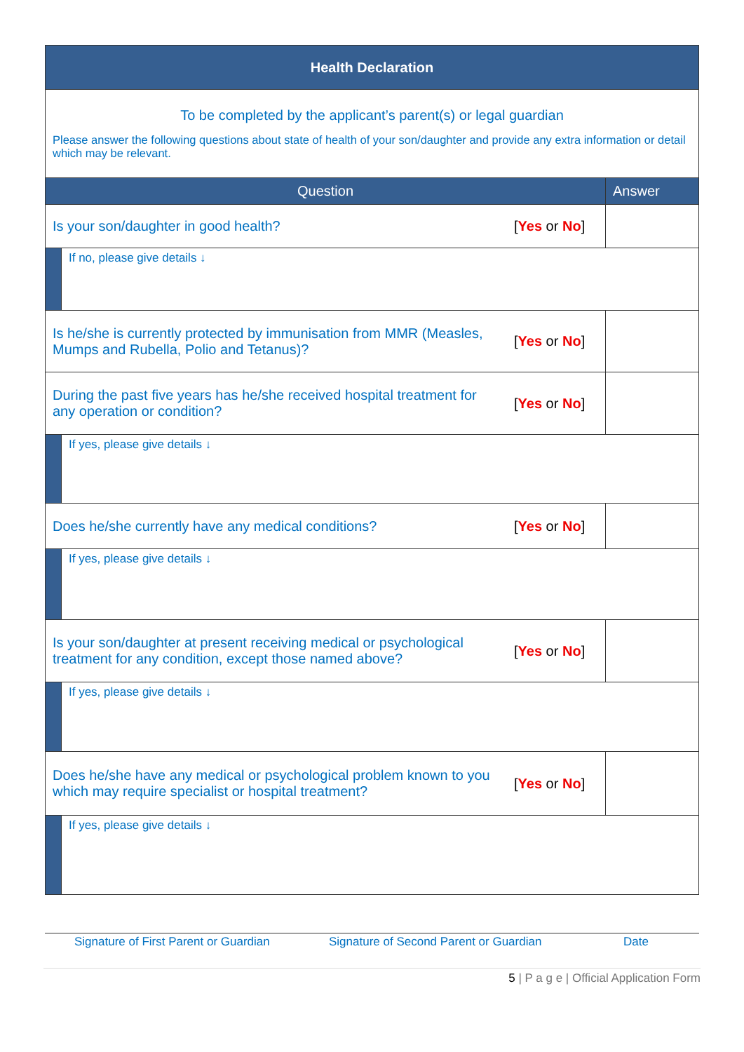| Health Declaration | | | |
| To be completed by the applicant’s parent(s) or legal guardian Please answer the following questions about state of health of your son/daughter and provide any extra information or detail which may be relevant. | | | |
| Question | | | Answer |
| Is your son/daughter in good health? | | [ Yes or No ] | |
| | If no, please give details ↓ | | |
| Is he/she is currently protected by immunisation from MMR (Measles, Mumps and Rubella, Polio and Tetanus)? | | [ Yes or No ] | |
| During the past five years has he/she received hospital treatment for any operation or condition? | | [ Yes or No ] | |
| | If yes, please give details ↓ | | |
| Does he/she currently have any medical conditions? | | [ Yes or No ] | |
| | If yes, please give details ↓ | | |
| Is your son/daughter at present receiving medical or psychological treatment for any condition, except those named above? | | [ Yes or No ] | |
| | If yes, please give details ↓ | | |
| Does he/she have any medical or psychological problem known to you which may require specialist or hospital treatment? | | [ Yes or No ] | |
| | If yes, please give details ↓ | | |
Signature of First Parent or Guardian Signature of Second Parent or Guardian Date
5 | P a g e | Official Application Form